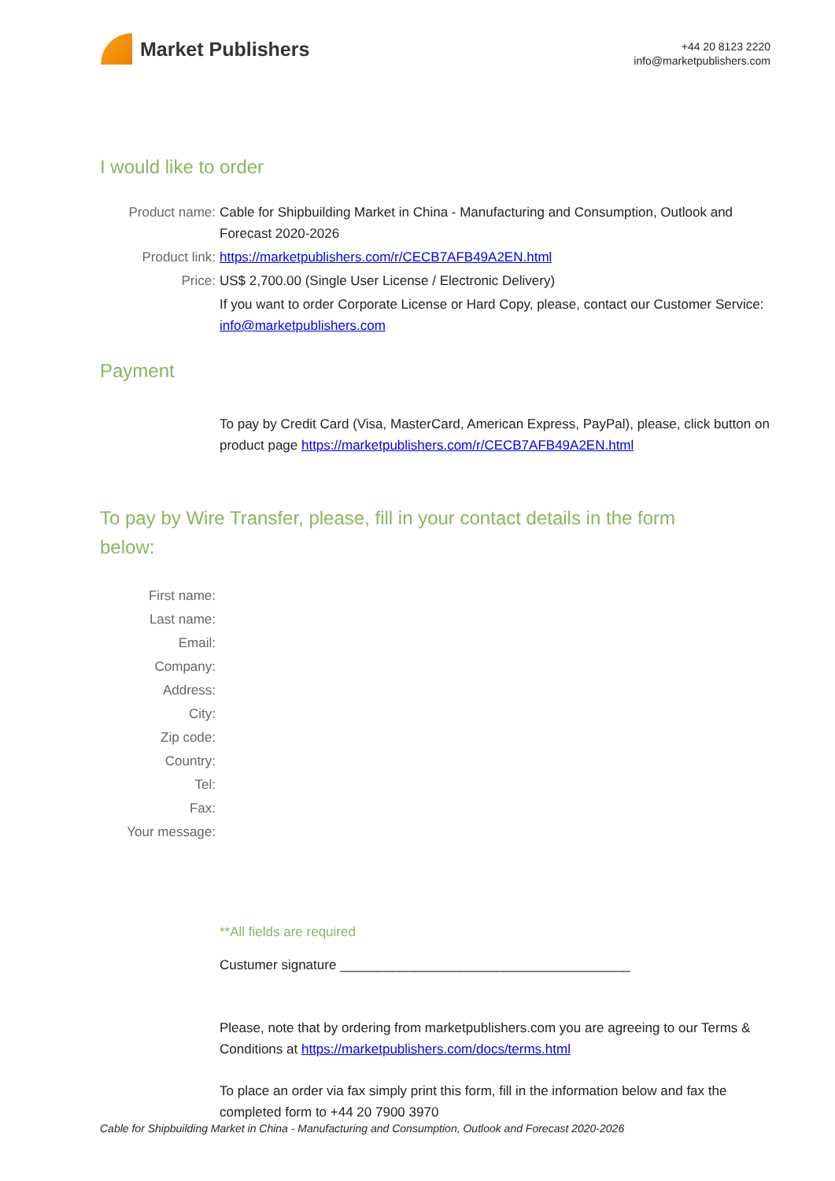Market Publishers
+44 20 8123 2220
info@marketpublishers.com
I would like to order
Product name: Cable for Shipbuilding Market in China - Manufacturing and Consumption, Outlook and Forecast 2020-2026
Product link: https://marketpublishers.com/r/CECB7AFB49A2EN.html
Price: US$ 2,700.00 (Single User License / Electronic Delivery)
If you want to order Corporate License or Hard Copy, please, contact our Customer Service:
info@marketpublishers.com
Payment
To pay by Credit Card (Visa, MasterCard, American Express, PayPal), please, click button on product page https://marketpublishers.com/r/CECB7AFB49A2EN.html
To pay by Wire Transfer, please, fill in your contact details in the form below:
First name:
Last name:
Email:
Company:
Address:
City:
Zip code:
Country:
Tel:
Fax:
Your message:
**All fields are required
Custumer signature _______________________________________
Please, note that by ordering from marketpublishers.com you are agreeing to our Terms & Conditions at https://marketpublishers.com/docs/terms.html
To place an order via fax simply print this form, fill in the information below and fax the completed form to +44 20 7900 3970
Cable for Shipbuilding Market in China - Manufacturing and Consumption, Outlook and Forecast 2020-2026